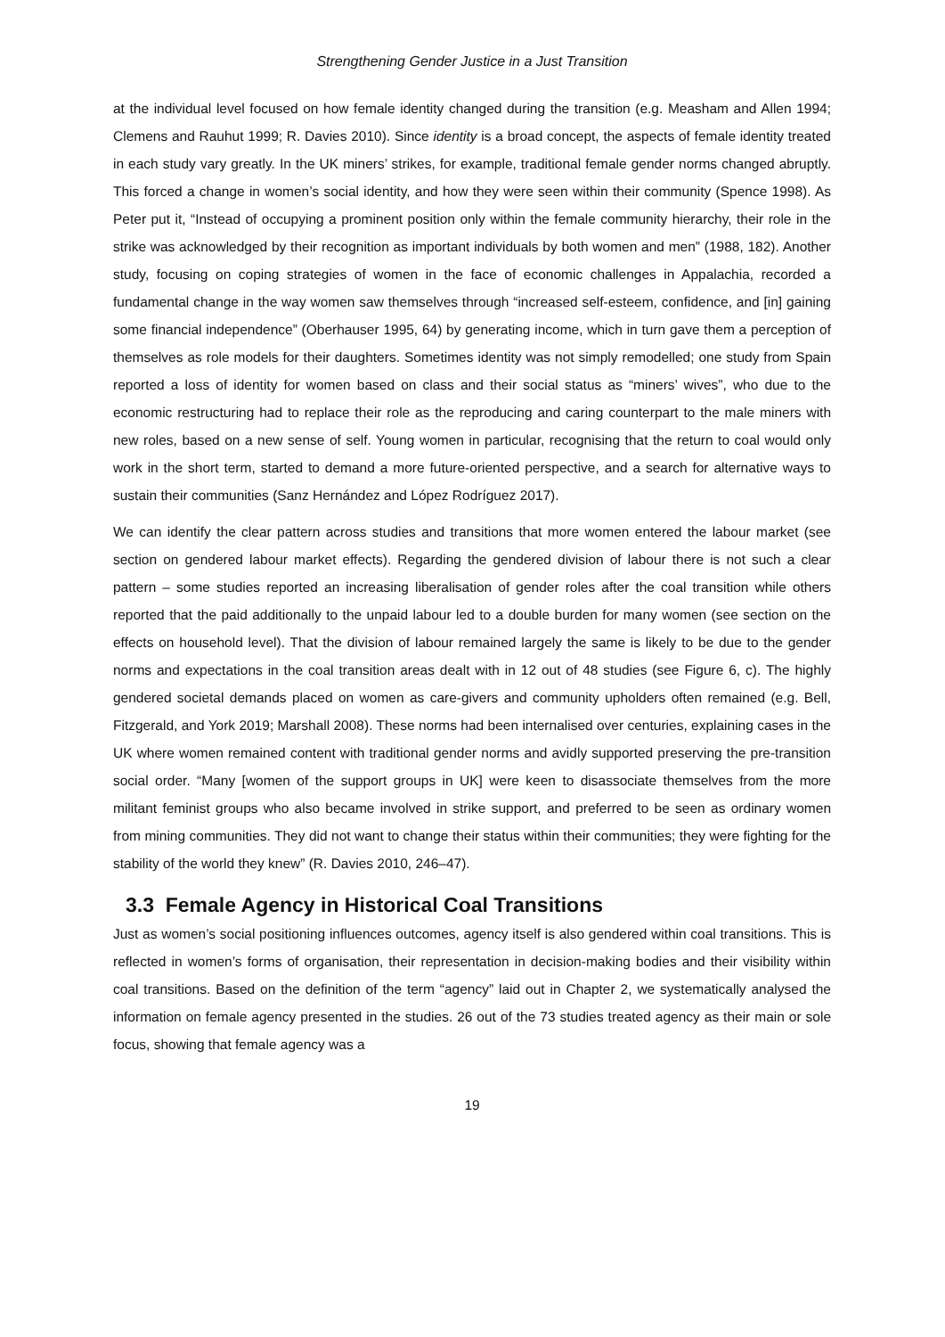Strengthening Gender Justice in a Just Transition
at the individual level focused on how female identity changed during the transition (e.g. Measham and Allen 1994; Clemens and Rauhut 1999; R. Davies 2010). Since identity is a broad concept, the aspects of female identity treated in each study vary greatly. In the UK miners’ strikes, for example, traditional female gender norms changed abruptly. This forced a change in women’s social identity, and how they were seen within their community (Spence 1998). As Peter put it, “Instead of occupying a prominent position only within the female community hierarchy, their role in the strike was acknowledged by their recognition as important individuals by both women and men” (1988, 182). Another study, focusing on coping strategies of women in the face of economic challenges in Appalachia, recorded a fundamental change in the way women saw themselves through “increased self-esteem, confidence, and [in] gaining some financial independence” (Oberhauser 1995, 64) by generating income, which in turn gave them a perception of themselves as role models for their daughters. Sometimes identity was not simply remodelled; one study from Spain reported a loss of identity for women based on class and their social status as “miners’ wives”, who due to the economic restructuring had to replace their role as the reproducing and caring counterpart to the male miners with new roles, based on a new sense of self. Young women in particular, recognising that the return to coal would only work in the short term, started to demand a more future-oriented perspective, and a search for alternative ways to sustain their communities (Sanz Hernández and López Rodríguez 2017).
We can identify the clear pattern across studies and transitions that more women entered the labour market (see section on gendered labour market effects). Regarding the gendered division of labour there is not such a clear pattern – some studies reported an increasing liberalisation of gender roles after the coal transition while others reported that the paid additionally to the unpaid labour led to a double burden for many women (see section on the effects on household level). That the division of labour remained largely the same is likely to be due to the gender norms and expectations in the coal transition areas dealt with in 12 out of 48 studies (see Figure 6, c). The highly gendered societal demands placed on women as care-givers and community upholders often remained (e.g. Bell, Fitzgerald, and York 2019; Marshall 2008). These norms had been internalised over centuries, explaining cases in the UK where women remained content with traditional gender norms and avidly supported preserving the pre-transition social order. “Many [women of the support groups in UK] were keen to disassociate themselves from the more militant feminist groups who also became involved in strike support, and preferred to be seen as ordinary women from mining communities. They did not want to change their status within their communities; they were fighting for the stability of the world they knew” (R. Davies 2010, 246–47).
3.3 Female Agency in Historical Coal Transitions
Just as women’s social positioning influences outcomes, agency itself is also gendered within coal transitions. This is reflected in women’s forms of organisation, their representation in decision-making bodies and their visibility within coal transitions. Based on the definition of the term “agency” laid out in Chapter 2, we systematically analysed the information on female agency presented in the studies. 26 out of the 73 studies treated agency as their main or sole focus, showing that female agency was a
19